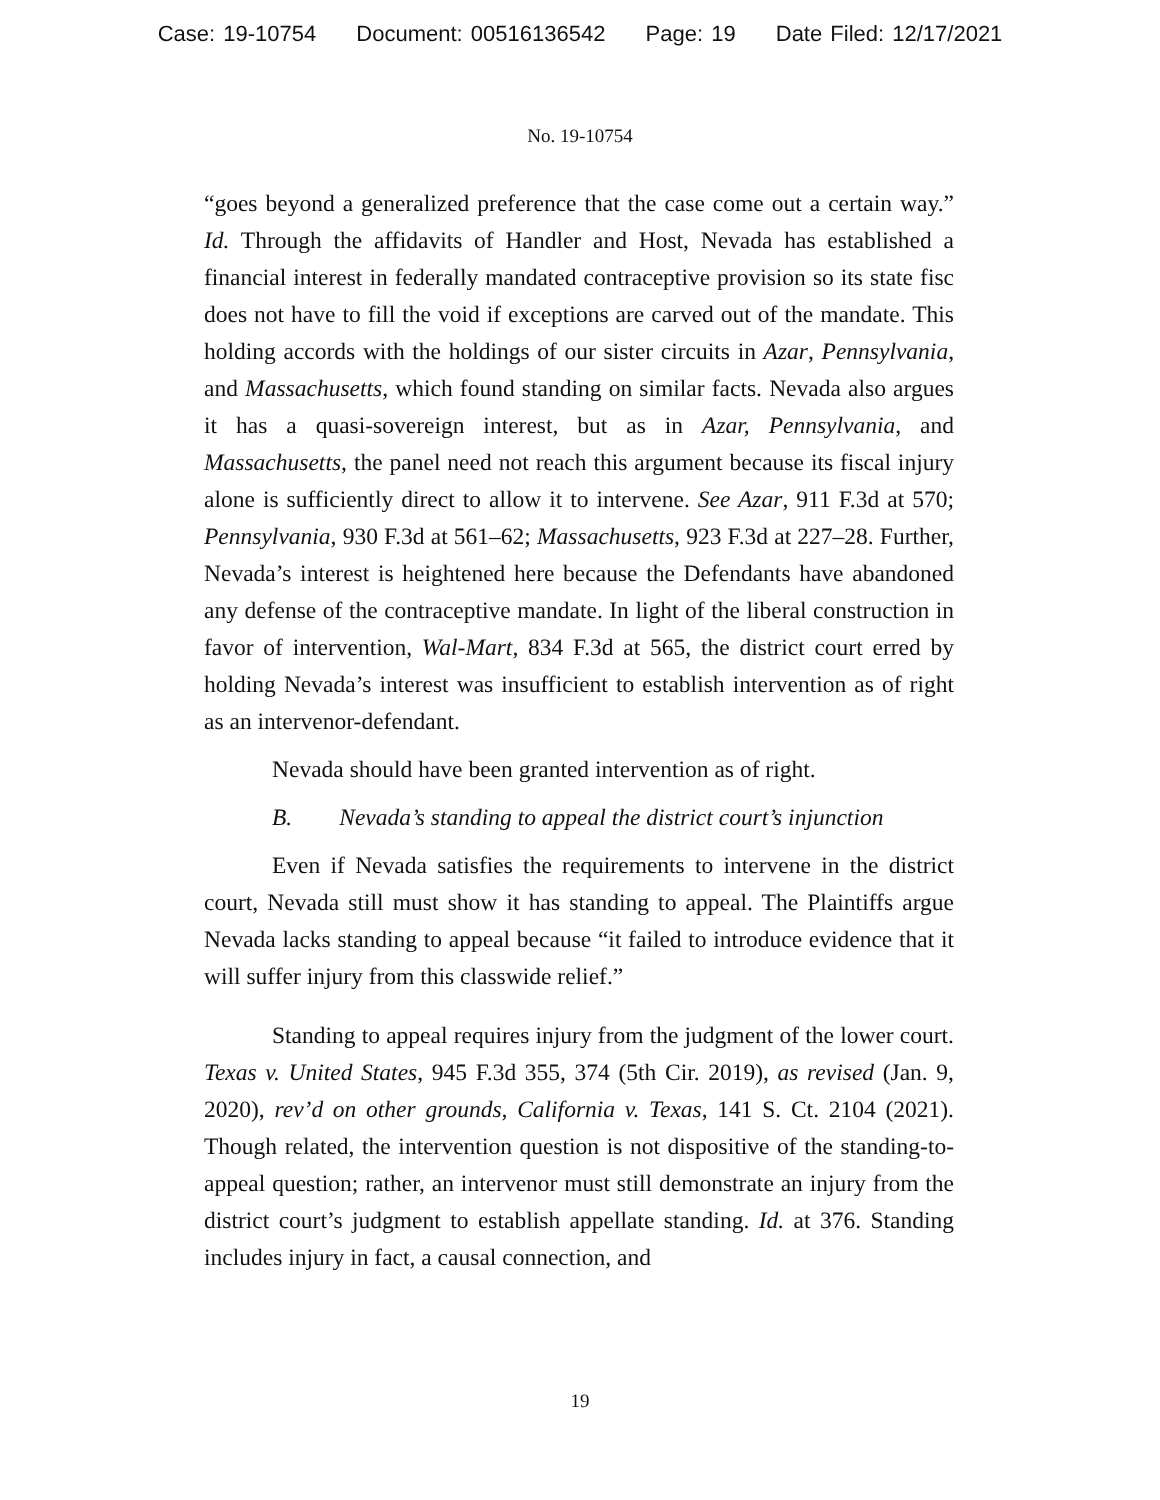Case: 19-10754 Document: 00516136542 Page: 19 Date Filed: 12/17/2021
No. 19-10754
“goes beyond a generalized preference that the case come out a certain way.” Id. Through the affidavits of Handler and Host, Nevada has established a financial interest in federally mandated contraceptive provision so its state fisc does not have to fill the void if exceptions are carved out of the mandate. This holding accords with the holdings of our sister circuits in Azar, Pennsylvania, and Massachusetts, which found standing on similar facts. Nevada also argues it has a quasi-sovereign interest, but as in Azar, Pennsylvania, and Massachusetts, the panel need not reach this argument because its fiscal injury alone is sufficiently direct to allow it to intervene. See Azar, 911 F.3d at 570; Pennsylvania, 930 F.3d at 561–62; Massachusetts, 923 F.3d at 227–28. Further, Nevada’s interest is heightened here because the Defendants have abandoned any defense of the contraceptive mandate. In light of the liberal construction in favor of intervention, Wal-Mart, 834 F.3d at 565, the district court erred by holding Nevada’s interest was insufficient to establish intervention as of right as an intervenor-defendant.
Nevada should have been granted intervention as of right.
B. Nevada’s standing to appeal the district court’s injunction
Even if Nevada satisfies the requirements to intervene in the district court, Nevada still must show it has standing to appeal. The Plaintiffs argue Nevada lacks standing to appeal because “it failed to introduce evidence that it will suffer injury from this classwide relief.”
Standing to appeal requires injury from the judgment of the lower court. Texas v. United States, 945 F.3d 355, 374 (5th Cir. 2019), as revised (Jan. 9, 2020), rev’d on other grounds, California v. Texas, 141 S. Ct. 2104 (2021). Though related, the intervention question is not dispositive of the standing-to-appeal question; rather, an intervenor must still demonstrate an injury from the district court’s judgment to establish appellate standing. Id. at 376. Standing includes injury in fact, a causal connection, and
19